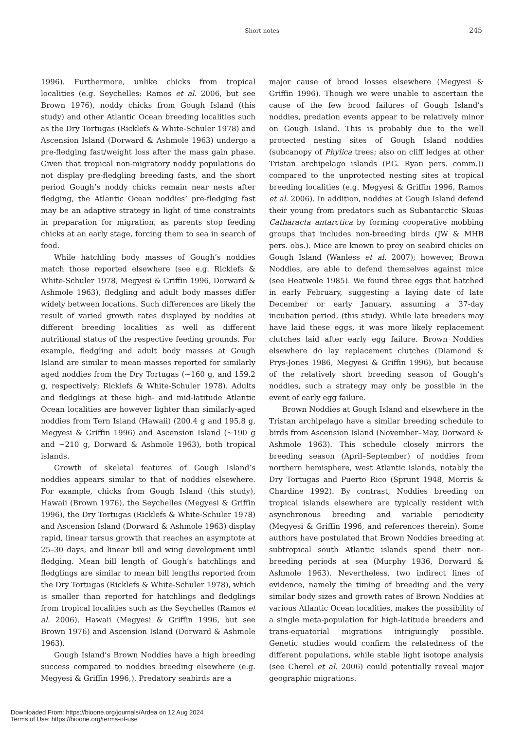Short notes 245
1996). Furthermore, unlike chicks from tropical localities (e.g. Seychelles: Ramos et al. 2006, but see Brown 1976), noddy chicks from Gough Island (this study) and other Atlantic Ocean breeding localities such as the Dry Tortugas (Ricklefs & White-Schuler 1978) and Ascension Island (Dorward & Ashmole 1963) undergo a pre-fledging fast/weight loss after the mass gain phase. Given that tropical non-migratory noddy populations do not display pre-fledgling breeding fasts, and the short period Gough’s noddy chicks remain near nests after fledging, the Atlantic Ocean noddies’ pre-fledging fast may be an adaptive strategy in light of time constraints in preparation for migration, as parents stop feeding chicks at an early stage, forcing them to sea in search of food.
While hatchling body masses of Gough’s noddies match those reported elsewhere (see e.g. Ricklefs & White-Schuler 1978, Megyesi & Griffin 1996, Dorward & Ashmole 1963), fledgling and adult body masses differ widely between locations. Such differences are likely the result of varied growth rates displayed by noddies at different breeding localities as well as different nutritional status of the respective feeding grounds. For example, fledgling and adult body masses at Gough Island are similar to mean masses reported for similarly aged noddies from the Dry Tortugas (~160 g, and 159.2 g, respectively; Ricklefs & White-Schuler 1978). Adults and fledglings at these high- and mid-latitude Atlantic Ocean localities are however lighter than similarly-aged noddies from Tern Island (Hawaii) (200.4 g and 195.8 g, Megyesi & Griffin 1996) and Ascension Island (~190 g and ~210 g, Dorward & Ashmole 1963), both tropical islands.
Growth of skeletal features of Gough Island’s noddies appears similar to that of noddies elsewhere. For example, chicks from Gough Island (this study), Hawaii (Brown 1976), the Seychelles (Megyesi & Griffin 1996), the Dry Tortugas (Ricklefs & White-Schuler 1978) and Ascension Island (Dorward & Ashmole 1963) display rapid, linear tarsus growth that reaches an asymptote at 25–30 days, and linear bill and wing development until fledging. Mean bill length of Gough’s hatchlings and fledglings are similar to mean bill lengths reported from the Dry Tortugas (Ricklefs & White-Schuler 1978), which is smaller than reported for hatchlings and fledglings from tropical localities such as the Seychelles (Ramos et al. 2006), Hawaii (Megyesi & Griffin 1996, but see Brown 1976) and Ascension Island (Dorward & Ashmole 1963).
Gough Island’s Brown Noddies have a high breeding success compared to noddies breeding elsewhere (e.g. Megyesi & Griffin 1996,). Predatory seabirds are a
major cause of brood losses elsewhere (Megyesi & Griffin 1996). Though we were unable to ascertain the cause of the few brood failures of Gough Island’s noddies, predation events appear to be relatively minor on Gough Island. This is probably due to the well protected nesting sites of Gough Island noddies (subcanopy of Phylica trees; also on cliff ledges at other Tristan archipelago islands (P.G. Ryan pers. comm.)) compared to the unprotected nesting sites at tropical breeding localities (e.g. Megyesi & Griffin 1996, Ramos et al. 2006). In addition, noddies at Gough Island defend their young from predators such as Subantarctic Skuas Catharacta antarctica by forming cooperative mobbing groups that includes non-breeding birds (JW & MHB pers. obs.). Mice are known to prey on seabird chicks on Gough Island (Wanless et al. 2007); however, Brown Noddies, are able to defend themselves against mice (see Heatwole 1985). We found three eggs that hatched in early February, suggesting a laying date of late December or early January, assuming a 37-day incubation period, (this study). While late breeders may have laid these eggs, it was more likely replacement clutches laid after early egg failure. Brown Noddies elsewhere do lay replacement clutches (Diamond & Prys-Jones 1986, Megyesi & Griffin 1996), but because of the relatively short breeding season of Gough’s noddies, such a strategy may only be possible in the event of early egg failure.
Brown Noddies at Gough Island and elsewhere in the Tristan archipelago have a similar breeding schedule to birds from Ascension Island (November–May, Dorward & Ashmole 1963). This schedule closely mirrors the breeding season (April–September) of noddies from northern hemisphere, west Atlantic islands, notably the Dry Tortugas and Puerto Rico (Sprunt 1948, Morris & Chardine 1992). By contrast, Noddies breeding on tropical islands elsewhere are typically resident with asynchronous breeding and variable periodicity (Megyesi & Griffin 1996, and references therein). Some authors have postulated that Brown Noddies breeding at subtropical south Atlantic islands spend their non-breeding periods at sea (Murphy 1936, Dorward & Ashmole 1963). Nevertheless, two indirect lines of evidence, namely the timing of breeding and the very similar body sizes and growth rates of Brown Noddies at various Atlantic Ocean localities, makes the possibility of a single meta-population for high-latitude breeders and trans-equatorial migrations intriguingly possible. Genetic studies would confirm the relatedness of the different populations, while stable light isotope analysis (see Cherel et al. 2006) could potentially reveal major geographic migrations.
Downloaded From: https://bioone.org/journals/Ardea on 12 Aug 2024
Terms of Use: https://bioone.org/terms-of-use